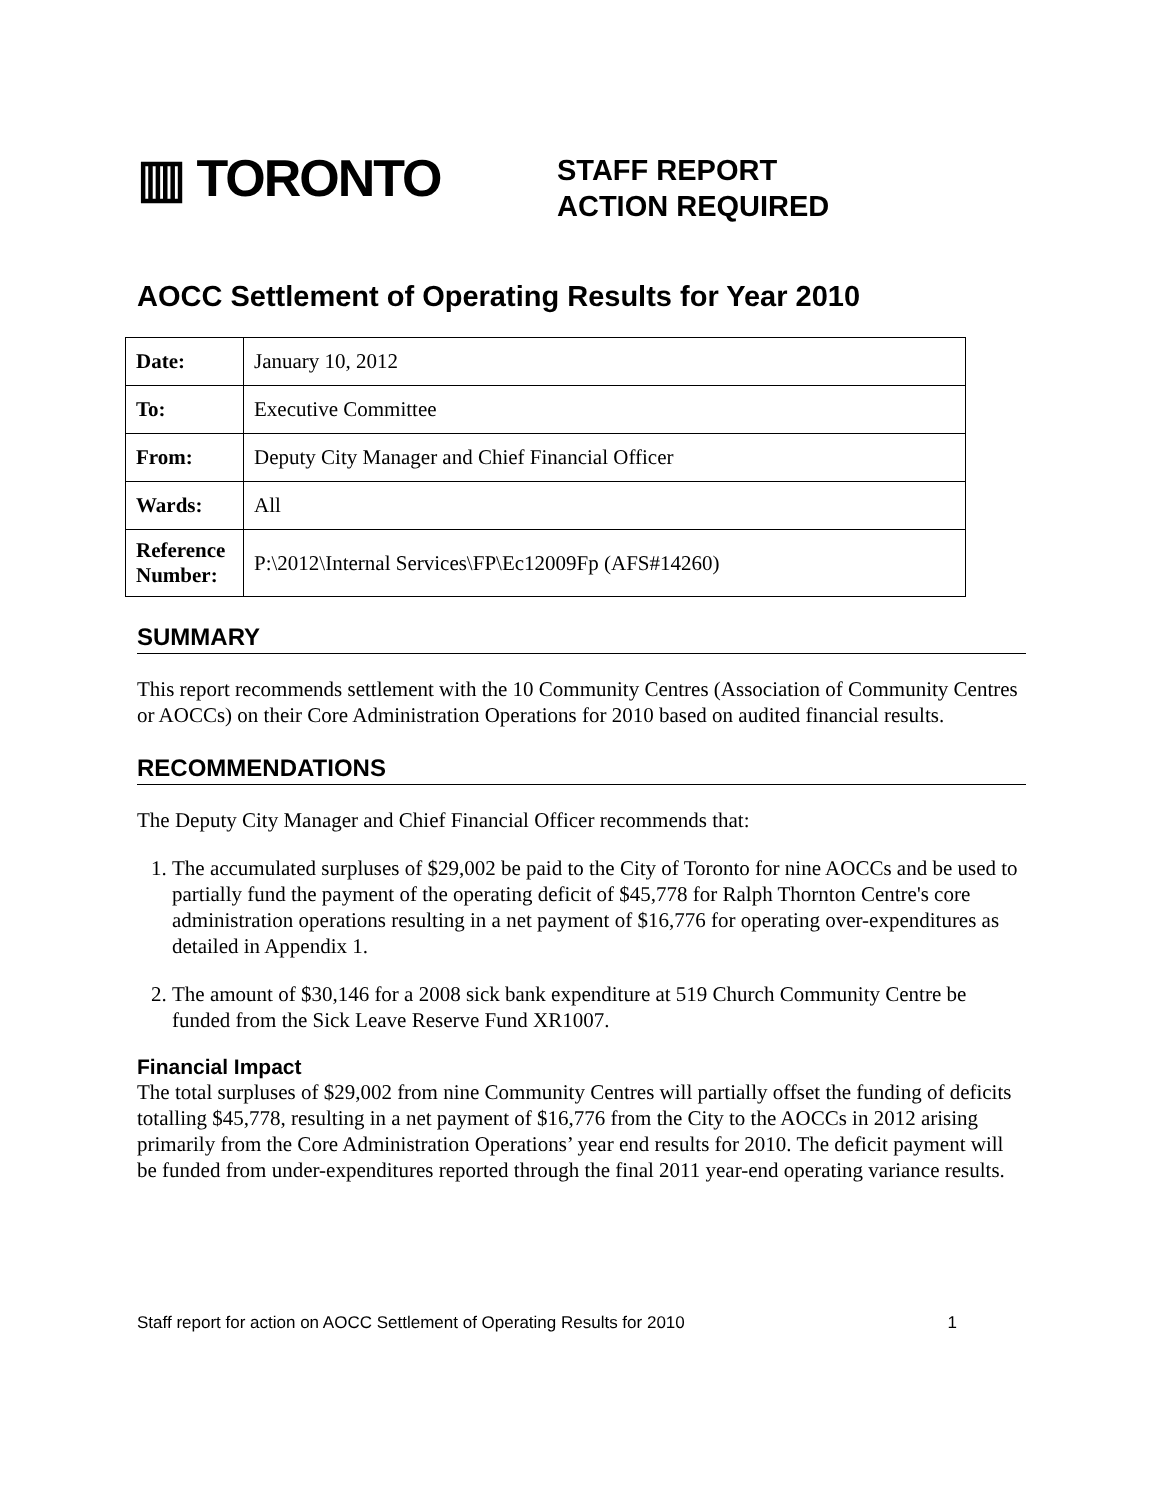▥ TORONTO
STAFF REPORT
ACTION REQUIRED
AOCC Settlement of Operating Results for Year 2010
| Date: | January 10, 2012 |
| To: | Executive Committee |
| From: | Deputy City Manager and Chief Financial Officer |
| Wards: | All |
| Reference Number: | P:\2012\Internal Services\FP\Ec12009Fp (AFS#14260) |
SUMMARY
This report recommends settlement with the 10 Community Centres (Association of Community Centres or AOCCs) on their Core Administration Operations for 2010 based on audited financial results.
RECOMMENDATIONS
The Deputy City Manager and Chief Financial Officer recommends that:
1. The accumulated surpluses of $29,002 be paid to the City of Toronto for nine AOCCs and be used to partially fund the payment of the operating deficit of $45,778 for Ralph Thornton Centre's core administration operations resulting in a net payment of $16,776 for operating over-expenditures as detailed in Appendix 1.
2. The amount of $30,146 for a 2008 sick bank expenditure at 519 Church Community Centre be funded from the Sick Leave Reserve Fund XR1007.
Financial Impact
The total surpluses of $29,002 from nine Community Centres will partially offset the funding of deficits totalling $45,778, resulting in a net payment of $16,776 from the City to the AOCCs in 2012 arising primarily from the Core Administration Operations’ year end results for 2010. The deficit payment will be funded from under-expenditures reported through the final 2011 year-end operating variance results.
Staff report for action on AOCC Settlement of Operating Results for 2010 1